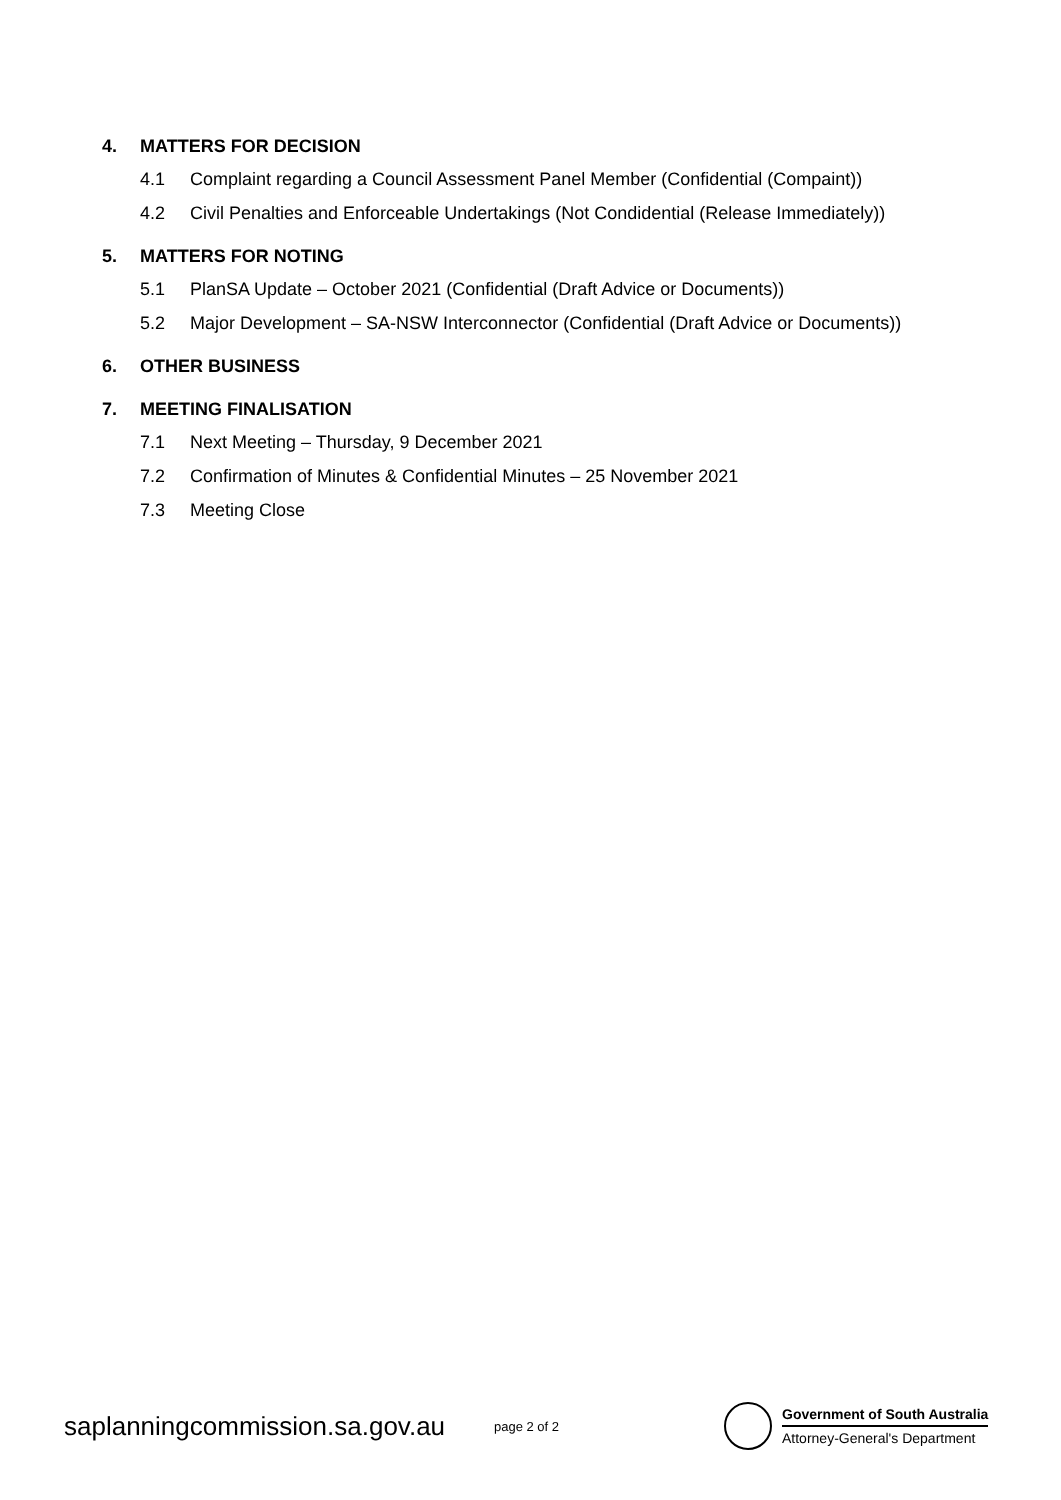4. MATTERS FOR DECISION
4.1 Complaint regarding a Council Assessment Panel Member (Confidential (Compaint))
4.2 Civil Penalties and Enforceable Undertakings (Not Condidential (Release Immediately))
5. MATTERS FOR NOTING
5.1 PlanSA Update – October 2021 (Confidential (Draft Advice or Documents))
5.2 Major Development – SA-NSW Interconnector (Confidential (Draft Advice or Documents))
6. OTHER BUSINESS
7. MEETING FINALISATION
7.1 Next Meeting – Thursday, 9 December 2021
7.2 Confirmation of Minutes & Confidential Minutes – 25 November 2021
7.3 Meeting Close
saplanningcommission.sa.gov.au
page 2 of 2
Government of South Australia
Attorney-General's Department